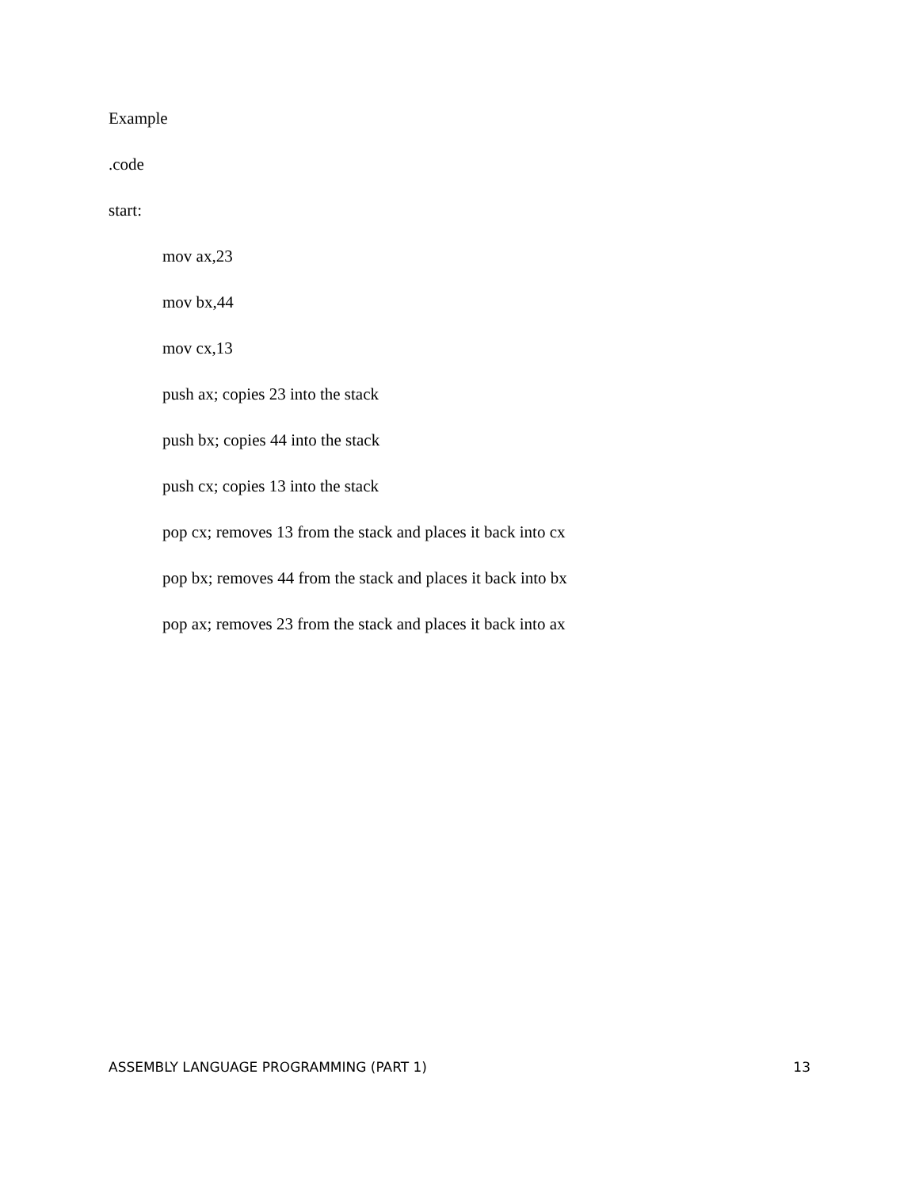Example
.code
start:
mov ax,23
mov bx,44
mov cx,13
push ax; copies 23 into the stack
push bx; copies 44 into the stack
push cx; copies 13 into the stack
pop cx; removes 13 from the stack and places it back into cx
pop bx; removes 44 from the stack and places it back into bx
pop ax; removes 23 from the stack and places it back into ax
ASSEMBLY LANGUAGE PROGRAMMING (PART 1) 13